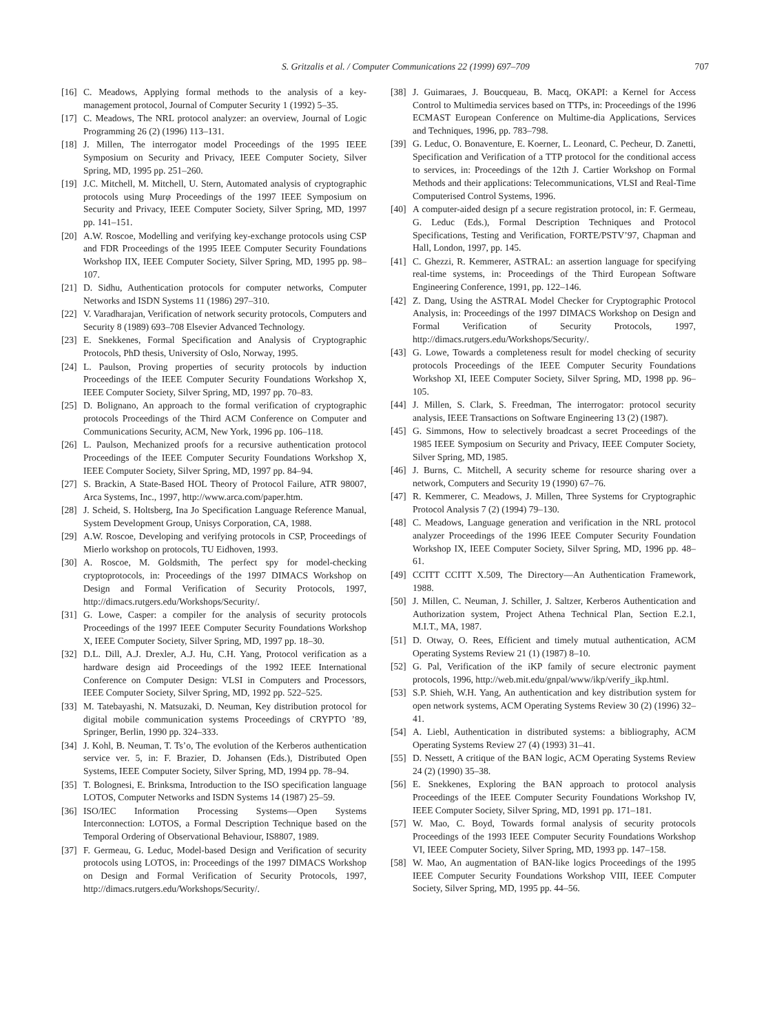S. Gritzalis et al. / Computer Communications 22 (1999) 697–709 707
[16] C. Meadows, Applying formal methods to the analysis of a key-management protocol, Journal of Computer Security 1 (1992) 5–35.
[17] C. Meadows, The NRL protocol analyzer: an overview, Journal of Logic Programming 26 (2) (1996) 113–131.
[18] J. Millen, The interrogator model Proceedings of the 1995 IEEE Symposium on Security and Privacy, IEEE Computer Society, Silver Spring, MD, 1995 pp. 251–260.
[19] J.C. Mitchell, M. Mitchell, U. Stern, Automated analysis of cryptographic protocols using Murφ Proceedings of the 1997 IEEE Symposium on Security and Privacy, IEEE Computer Society, Silver Spring, MD, 1997 pp. 141–151.
[20] A.W. Roscoe, Modelling and verifying key-exchange protocols using CSP and FDR Proceedings of the 1995 IEEE Computer Security Foundations Workshop IIX, IEEE Computer Society, Silver Spring, MD, 1995 pp. 98–107.
[21] D. Sidhu, Authentication protocols for computer networks, Computer Networks and ISDN Systems 11 (1986) 297–310.
[22] V. Varadharajan, Verification of network security protocols, Computers and Security 8 (1989) 693–708 Elsevier Advanced Technology.
[23] E. Snekkenes, Formal Specification and Analysis of Cryptographic Protocols, PhD thesis, University of Oslo, Norway, 1995.
[24] L. Paulson, Proving properties of security protocols by induction Proceedings of the IEEE Computer Security Foundations Workshop X, IEEE Computer Society, Silver Spring, MD, 1997 pp. 70–83.
[25] D. Bolignano, An approach to the formal verification of cryptographic protocols Proceedings of the Third ACM Conference on Computer and Communications Security, ACM, New York, 1996 pp. 106–118.
[26] L. Paulson, Mechanized proofs for a recursive authentication protocol Proceedings of the IEEE Computer Security Foundations Workshop X, IEEE Computer Society, Silver Spring, MD, 1997 pp. 84–94.
[27] S. Brackin, A State-Based HOL Theory of Protocol Failure, ATR 98007, Arca Systems, Inc., 1997, http://www.arca.com/paper.htm.
[28] J. Scheid, S. Holtsberg, Ina Jo Specification Language Reference Manual, System Development Group, Unisys Corporation, CA, 1988.
[29] A.W. Roscoe, Developing and verifying protocols in CSP, Proceedings of Mierlo workshop on protocols, TU Eidhoven, 1993.
[30] A. Roscoe, M. Goldsmith, The perfect spy for model-checking cryptoprotocols, in: Proceedings of the 1997 DIMACS Workshop on Design and Formal Verification of Security Protocols, 1997, http://dimacs.rutgers.edu/Workshops/Security/.
[31] G. Lowe, Casper: a compiler for the analysis of security protocols Proceedings of the 1997 IEEE Computer Security Foundations Workshop X, IEEE Computer Society, Silver Spring, MD, 1997 pp. 18–30.
[32] D.L. Dill, A.J. Drexler, A.J. Hu, C.H. Yang, Protocol verification as a hardware design aid Proceedings of the 1992 IEEE International Conference on Computer Design: VLSI in Computers and Processors, IEEE Computer Society, Silver Spring, MD, 1992 pp. 522–525.
[33] M. Tatebayashi, N. Matsuzaki, D. Neuman, Key distribution protocol for digital mobile communication systems Proceedings of CRYPTO ’89, Springer, Berlin, 1990 pp. 324–333.
[34] J. Kohl, B. Neuman, T. Ts’o, The evolution of the Kerberos authentication service ver. 5, in: F. Brazier, D. Johansen (Eds.), Distributed Open Systems, IEEE Computer Society, Silver Spring, MD, 1994 pp. 78–94.
[35] T. Bolognesi, E. Brinksma, Introduction to the ISO specification language LOTOS, Computer Networks and ISDN Systems 14 (1987) 25–59.
[36] ISO/IEC Information Processing Systems—Open Systems Interconnection: LOTOS, a Formal Description Technique based on the Temporal Ordering of Observational Behaviour, IS8807, 1989.
[37] F. Germeau, G. Leduc, Model-based Design and Verification of security protocols using LOTOS, in: Proceedings of the 1997 DIMACS Workshop on Design and Formal Verification of Security Protocols, 1997, http://dimacs.rutgers.edu/Workshops/Security/.
[38] J. Guimaraes, J. Boucqueau, B. Macq, OKAPI: a Kernel for Access Control to Multimedia services based on TTPs, in: Proceedings of the 1996 ECMAST European Conference on Multime-dia Applications, Services and Techniques, 1996, pp. 783–798.
[39] G. Leduc, O. Bonaventure, E. Koerner, L. Leonard, C. Pecheur, D. Zanetti, Specification and Verification of a TTP protocol for the conditional access to services, in: Proceedings of the 12th J. Cartier Workshop on Formal Methods and their applications: Telecommunications, VLSI and Real-Time Computerised Control Systems, 1996.
[40] A computer-aided design pf a secure registration protocol, in: F. Germeau, G. Leduc (Eds.), Formal Description Techniques and Protocol Specifications, Testing and Verification, FORTE/PSTV’97, Chapman and Hall, London, 1997, pp. 145.
[41] C. Ghezzi, R. Kemmerer, ASTRAL: an assertion language for specifying real-time systems, in: Proceedings of the Third European Software Engineering Conference, 1991, pp. 122–146.
[42] Z. Dang, Using the ASTRAL Model Checker for Cryptographic Protocol Analysis, in: Proceedings of the 1997 DIMACS Workshop on Design and Formal Verification of Security Protocols, 1997, http://dimacs.rutgers.edu/Workshops/Security/.
[43] G. Lowe, Towards a completeness result for model checking of security protocols Proceedings of the IEEE Computer Security Foundations Workshop XI, IEEE Computer Society, Silver Spring, MD, 1998 pp. 96–105.
[44] J. Millen, S. Clark, S. Freedman, The interrogator: protocol security analysis, IEEE Transactions on Software Engineering 13 (2) (1987).
[45] G. Simmons, How to selectively broadcast a secret Proceedings of the 1985 IEEE Symposium on Security and Privacy, IEEE Computer Society, Silver Spring, MD, 1985.
[46] J. Burns, C. Mitchell, A security scheme for resource sharing over a network, Computers and Security 19 (1990) 67–76.
[47] R. Kemmerer, C. Meadows, J. Millen, Three Systems for Cryptographic Protocol Analysis 7 (2) (1994) 79–130.
[48] C. Meadows, Language generation and verification in the NRL protocol analyzer Proceedings of the 1996 IEEE Computer Security Foundation Workshop IX, IEEE Computer Society, Silver Spring, MD, 1996 pp. 48–61.
[49] CCITT CCITT X.509, The Directory—An Authentication Framework, 1988.
[50] J. Millen, C. Neuman, J. Schiller, J. Saltzer, Kerberos Authentication and Authorization system, Project Athena Technical Plan, Section E.2.1, M.I.T., MA, 1987.
[51] D. Otway, O. Rees, Efficient and timely mutual authentication, ACM Operating Systems Review 21 (1) (1987) 8–10.
[52] G. Pal, Verification of the iKP family of secure electronic payment protocols, 1996, http://web.mit.edu/gnpal/www/ikp/verify_ikp.html.
[53] S.P. Shieh, W.H. Yang, An authentication and key distribution system for open network systems, ACM Operating Systems Review 30 (2) (1996) 32–41.
[54] A. Liebl, Authentication in distributed systems: a bibliography, ACM Operating Systems Review 27 (4) (1993) 31–41.
[55] D. Nessett, A critique of the BAN logic, ACM Operating Systems Review 24 (2) (1990) 35–38.
[56] E. Snekkenes, Exploring the BAN approach to protocol analysis Proceedings of the IEEE Computer Security Foundations Workshop IV, IEEE Computer Society, Silver Spring, MD, 1991 pp. 171–181.
[57] W. Mao, C. Boyd, Towards formal analysis of security protocols Proceedings of the 1993 IEEE Computer Security Foundations Workshop VI, IEEE Computer Society, Silver Spring, MD, 1993 pp. 147–158.
[58] W. Mao, An augmentation of BAN-like logics Proceedings of the 1995 IEEE Computer Security Foundations Workshop VIII, IEEE Computer Society, Silver Spring, MD, 1995 pp. 44–56.